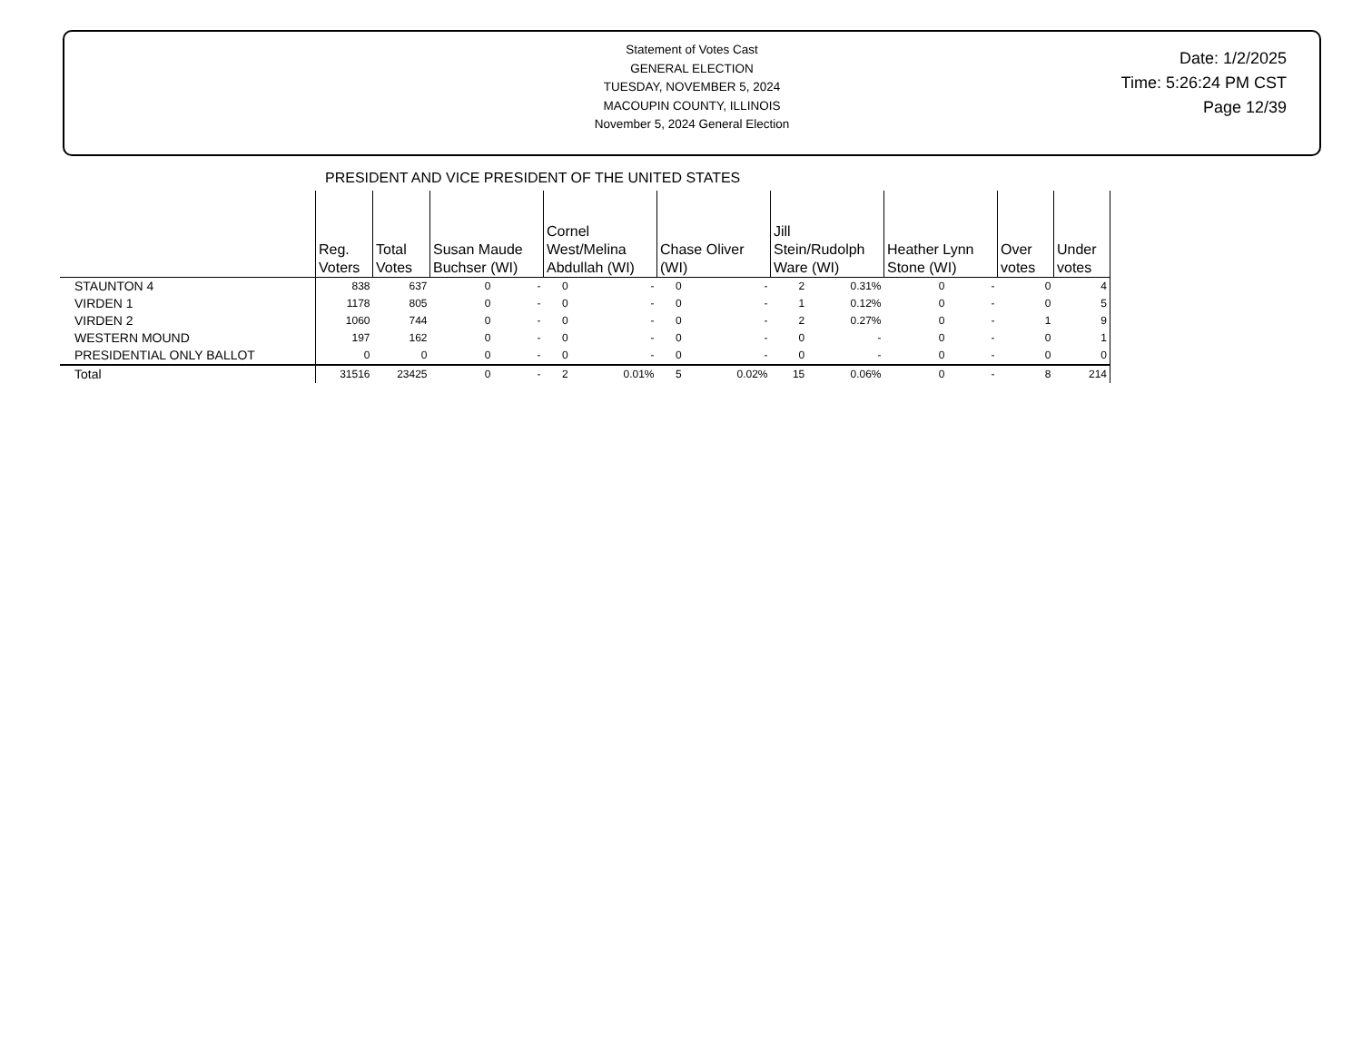Statement of Votes Cast
GENERAL ELECTION
TUESDAY, NOVEMBER 5, 2024
MACOUPIN COUNTY, ILLINOIS
November 5, 2024 General Election
Date: 1/2/2025
Time: 5:26:24 PM CST
Page 12/39
PRESIDENT AND VICE PRESIDENT OF THE UNITED STATES
| | Reg. Voters | Total Votes | Susan Maude Buchser (WI) | | Cornel West/Melina Abdullah (WI) | | Chase Oliver (WI) | | Jill Stein/Rudolph Ware (WI) | | Heather Lynn Stone (WI) | | Over votes | Under votes |
| --- | --- | --- | --- | --- | --- | --- | --- | --- | --- | --- | --- | --- | --- | --- |
| STAUNTON 4 | 838 | 637 | 0 | - | 0 | - | 0 | - | 2 | 0.31% | 0 | - | 0 | 4 |
| VIRDEN 1 | 1178 | 805 | 0 | - | 0 | - | 0 | - | 1 | 0.12% | 0 | - | 0 | 5 |
| VIRDEN 2 | 1060 | 744 | 0 | - | 0 | - | 0 | - | 2 | 0.27% | 0 | - | 1 | 9 |
| WESTERN MOUND | 197 | 162 | 0 | - | 0 | - | 0 | - | 0 | - | 0 | - | 0 | 1 |
| PRESIDENTIAL ONLY BALLOT | 0 | 0 | 0 | - | 0 | - | 0 | - | 0 | - | 0 | - | 0 | 0 |
| Total | 31516 | 23425 | 0 | - | 2 | 0.01% | 5 | 0.02% | 15 | 0.06% | 0 | - | 8 | 214 |